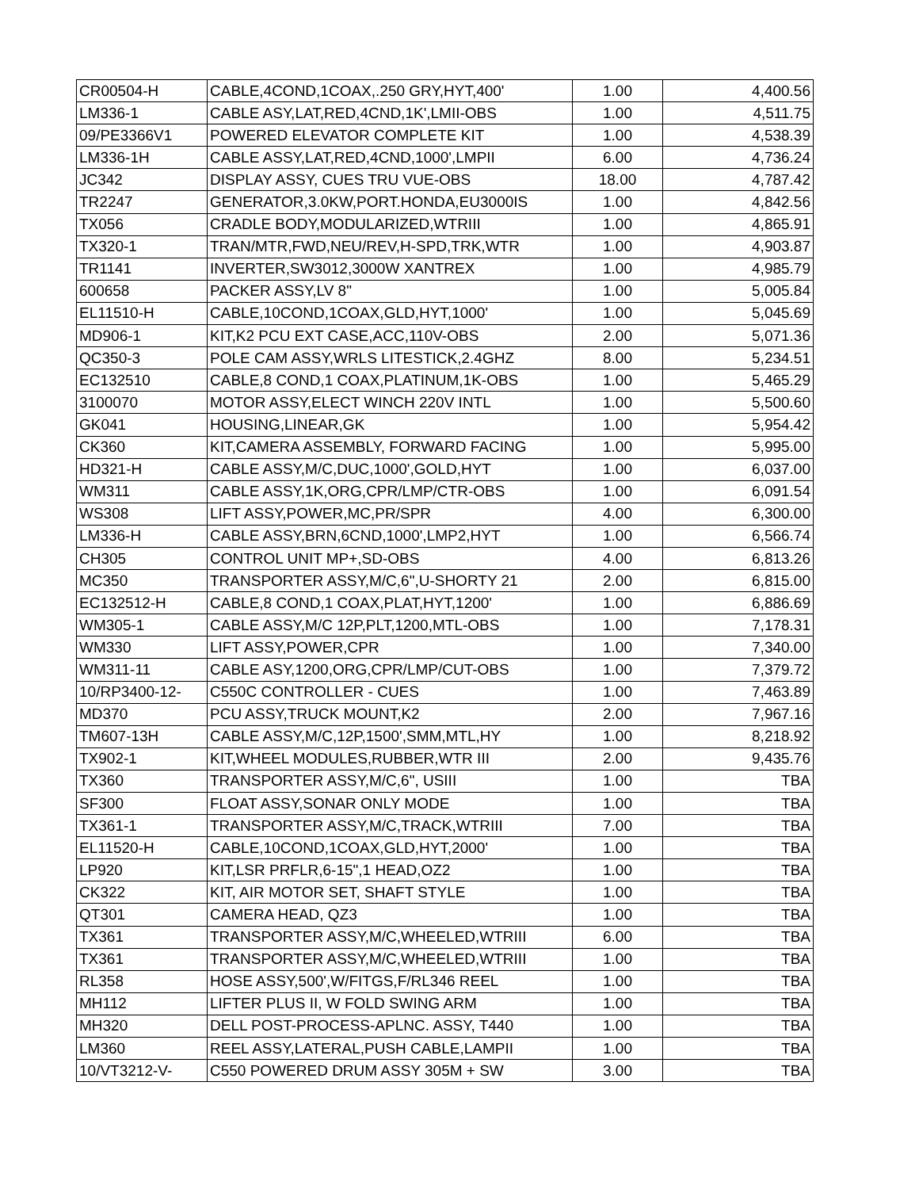| CR00504-H | CABLE,4COND,1COAX,.250 GRY,HYT,400' | 1.00 | 4,400.56 |
| LM336-1 | CABLE ASY,LAT,RED,4CND,1K',LMII-OBS | 1.00 | 4,511.75 |
| 09/PE3366V1 | POWERED ELEVATOR COMPLETE KIT | 1.00 | 4,538.39 |
| LM336-1H | CABLE ASSY,LAT,RED,4CND,1000',LMPII | 6.00 | 4,736.24 |
| JC342 | DISPLAY ASSY, CUES TRU VUE-OBS | 18.00 | 4,787.42 |
| TR2247 | GENERATOR,3.0KW,PORT.HONDA,EU3000IS | 1.00 | 4,842.56 |
| TX056 | CRADLE BODY,MODULARIZED,WTRIII | 1.00 | 4,865.91 |
| TX320-1 | TRAN/MTR,FWD,NEU/REV,H-SPD,TRK,WTR | 1.00 | 4,903.87 |
| TR1141 | INVERTER,SW3012,3000W XANTREX | 1.00 | 4,985.79 |
| 600658 | PACKER ASSY,LV 8" | 1.00 | 5,005.84 |
| EL11510-H | CABLE,10COND,1COAX,GLD,HYT,1000' | 1.00 | 5,045.69 |
| MD906-1 | KIT,K2 PCU EXT CASE,ACC,110V-OBS | 2.00 | 5,071.36 |
| QC350-3 | POLE CAM ASSY,WRLS LITESTICK,2.4GHZ | 8.00 | 5,234.51 |
| EC132510 | CABLE,8 COND,1 COAX,PLATINUM,1K-OBS | 1.00 | 5,465.29 |
| 3100070 | MOTOR ASSY,ELECT WINCH 220V INTL | 1.00 | 5,500.60 |
| GK041 | HOUSING,LINEAR,GK | 1.00 | 5,954.42 |
| CK360 | KIT,CAMERA ASSEMBLY, FORWARD FACING | 1.00 | 5,995.00 |
| HD321-H | CABLE ASSY,M/C,DUC,1000',GOLD,HYT | 1.00 | 6,037.00 |
| WM311 | CABLE ASSY,1K,ORG,CPR/LMP/CTR-OBS | 1.00 | 6,091.54 |
| WS308 | LIFT ASSY,POWER,MC,PR/SPR | 4.00 | 6,300.00 |
| LM336-H | CABLE ASSY,BRN,6CND,1000',LMP2,HYT | 1.00 | 6,566.74 |
| CH305 | CONTROL UNIT MP+,SD-OBS | 4.00 | 6,813.26 |
| MC350 | TRANSPORTER ASSY,M/C,6",U-SHORTY 21 | 2.00 | 6,815.00 |
| EC132512-H | CABLE,8 COND,1 COAX,PLAT,HYT,1200' | 1.00 | 6,886.69 |
| WM305-1 | CABLE ASSY,M/C 12P,PLT,1200,MTL-OBS | 1.00 | 7,178.31 |
| WM330 | LIFT ASSY,POWER,CPR | 1.00 | 7,340.00 |
| WM311-11 | CABLE ASY,1200,ORG,CPR/LMP/CUT-OBS | 1.00 | 7,379.72 |
| 10/RP3400-12- | C550C CONTROLLER - CUES | 1.00 | 7,463.89 |
| MD370 | PCU ASSY,TRUCK MOUNT,K2 | 2.00 | 7,967.16 |
| TM607-13H | CABLE ASSY,M/C,12P,1500',SMM,MTL,HY | 1.00 | 8,218.92 |
| TX902-1 | KIT,WHEEL MODULES,RUBBER,WTR III | 2.00 | 9,435.76 |
| TX360 | TRANSPORTER ASSY,M/C,6", USIII | 1.00 | TBA |
| SF300 | FLOAT ASSY,SONAR ONLY MODE | 1.00 | TBA |
| TX361-1 | TRANSPORTER ASSY,M/C,TRACK,WTRIII | 7.00 | TBA |
| EL11520-H | CABLE,10COND,1COAX,GLD,HYT,2000' | 1.00 | TBA |
| LP920 | KIT,LSR PRFLR,6-15",1 HEAD,OZ2 | 1.00 | TBA |
| CK322 | KIT, AIR MOTOR SET, SHAFT STYLE | 1.00 | TBA |
| QT301 | CAMERA HEAD, QZ3 | 1.00 | TBA |
| TX361 | TRANSPORTER ASSY,M/C,WHEELED,WTRIII | 6.00 | TBA |
| TX361 | TRANSPORTER ASSY,M/C,WHEELED,WTRIII | 1.00 | TBA |
| RL358 | HOSE ASSY,500',W/FITGS,F/RL346 REEL | 1.00 | TBA |
| MH112 | LIFTER PLUS II, W FOLD SWING ARM | 1.00 | TBA |
| MH320 | DELL POST-PROCESS-APLNC. ASSY, T440 | 1.00 | TBA |
| LM360 | REEL ASSY,LATERAL,PUSH CABLE,LAMPII | 1.00 | TBA |
| 10/VT3212-V- | C550 POWERED DRUM ASSY 305M + SW | 3.00 | TBA |